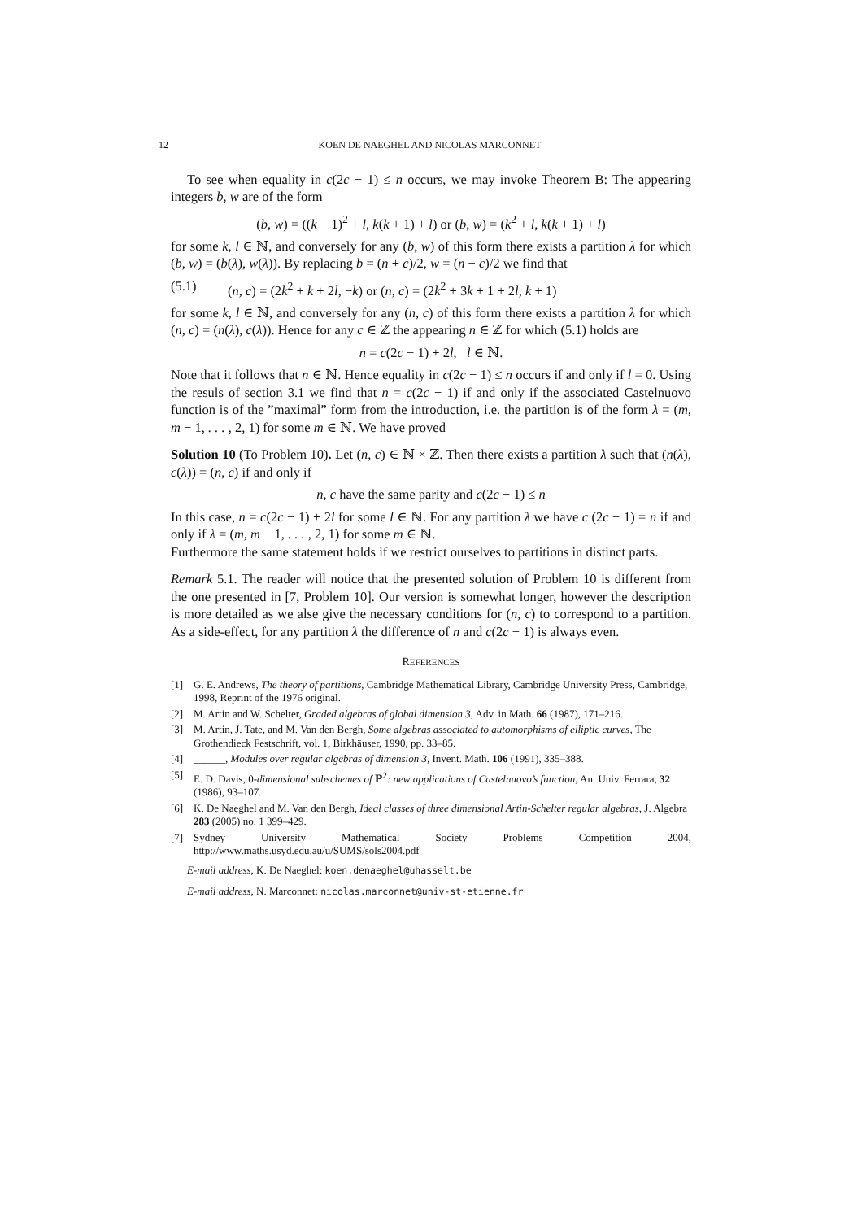12 KOEN DE NAEGHEL AND NICOLAS MARCONNET
To see when equality in c(2c − 1) ≤ n occurs, we may invoke Theorem B: The appearing integers b, w are of the form
(b, w) = ((k + 1)<sup>2</sup> + l, k(k + 1) + l) or (b, w) = (k<sup>2</sup> + l, k(k + 1) + l)
for some k, l ∈ ℕ, and conversely for any (b, w) of this form there exists a partition λ for which (b, w) = (b(λ), w(λ)). By replacing b = (n + c)/2, w = (n − c)/2 we find that
(5.1) (n, c) = (2k<sup>2</sup> + k + 2l, −k) or (n, c) = (2k<sup>2</sup> + 3k + 1 + 2l, k + 1)
for some k, l ∈ ℕ, and conversely for any (n, c) of this form there exists a partition λ for which (n, c) = (n(λ), c(λ)). Hence for any c ∈ ℤ the appearing n ∈ ℤ for which (5.1) holds are
n = c(2c − 1) + 2l, l ∈ ℕ.
Note that it follows that n ∈ ℕ. Hence equality in c(2c − 1) ≤ n occurs if and only if l = 0. Using the resuls of section 3.1 we find that n = c(2c − 1) if and only if the associated Castelnuovo function is of the ”maximal” form from the introduction, i.e. the partition is of the form λ = (m, m − 1, . . . , 2, 1) for some m ∈ ℕ. We have proved
Solution 10 (To Problem 10). Let (n, c) ∈ ℕ × ℤ. Then there exists a partition λ such that (n(λ), c(λ)) = (n, c) if and only if
n, c have the same parity and c(2c − 1) ≤ n
In this case, n = c(2c − 1) + 2l for some l ∈ ℕ. For any partition λ we have c (2c − 1) = n if and only if λ = (m, m − 1, . . . , 2, 1) for some m ∈ ℕ.
Furthermore the same statement holds if we restrict ourselves to partitions in distinct parts.
Remark 5.1. The reader will notice that the presented solution of Problem 10 is different from the one presented in [7, Problem 10]. Our version is somewhat longer, however the description is more detailed as we alse give the necessary conditions for (n, c) to correspond to a partition. As a side-effect, for any partition λ the difference of n and c(2c − 1) is always even.
REFERENCES
[1] G. E. Andrews, The theory of partitions, Cambridge Mathematical Library, Cambridge University Press, Cambridge, 1998, Reprint of the 1976 original.
[2] M. Artin and W. Schelter, Graded algebras of global dimension 3, Adv. in Math. 66 (1987), 171–216.
[3] M. Artin, J. Tate, and M. Van den Bergh, Some algebras associated to automorphisms of elliptic curves, The Grothendieck Festschrift, vol. 1, Birkhäuser, 1990, pp. 33–85.
[4] ______, Modules over regular algebras of dimension 3, Invent. Math. 106 (1991), 335–388.
[5] E. D. Davis, 0-dimensional subschemes of ℙ<sup>2</sup>: new applications of Castelnuovo’s function, An. Univ. Ferrara, 32 (1986), 93–107.
[6] K. De Naeghel and M. Van den Bergh, Ideal classes of three dimensional Artin-Schelter regular algebras, J. Algebra 283 (2005) no. 1 399–429.
[7] Sydney University Mathematical Society Problems Competition 2004, http://www.maths.usyd.edu.au/u/SUMS/sols2004.pdf
E-mail address, K. De Naeghel: koen.denaeghel@uhasselt.be
E-mail address, N. Marconnet: nicolas.marconnet@univ-st-etienne.fr